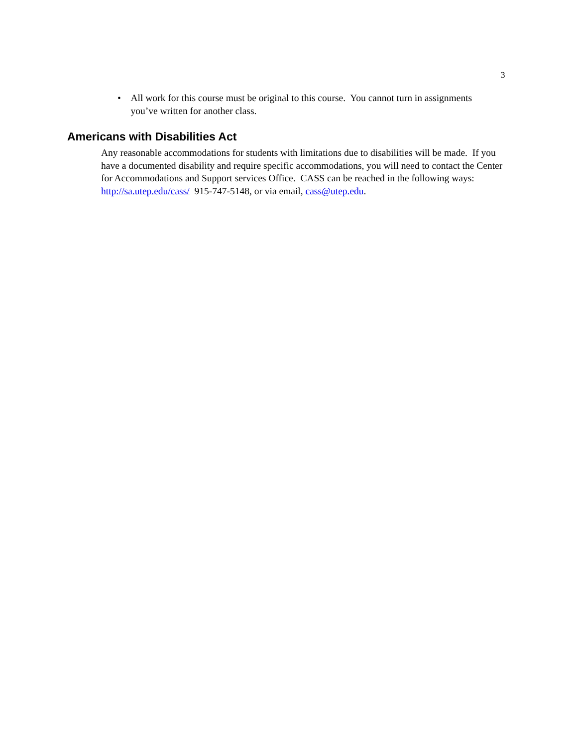3
• All work for this course must be original to this course. You cannot turn in assignments you’ve written for another class.
Americans with Disabilities Act
Any reasonable accommodations for students with limitations due to disabilities will be made. If you have a documented disability and require specific accommodations, you will need to contact the Center for Accommodations and Support services Office. CASS can be reached in the following ways: http://sa.utep.edu/cass/ 915-747-5148, or via email, cass@utep.edu.